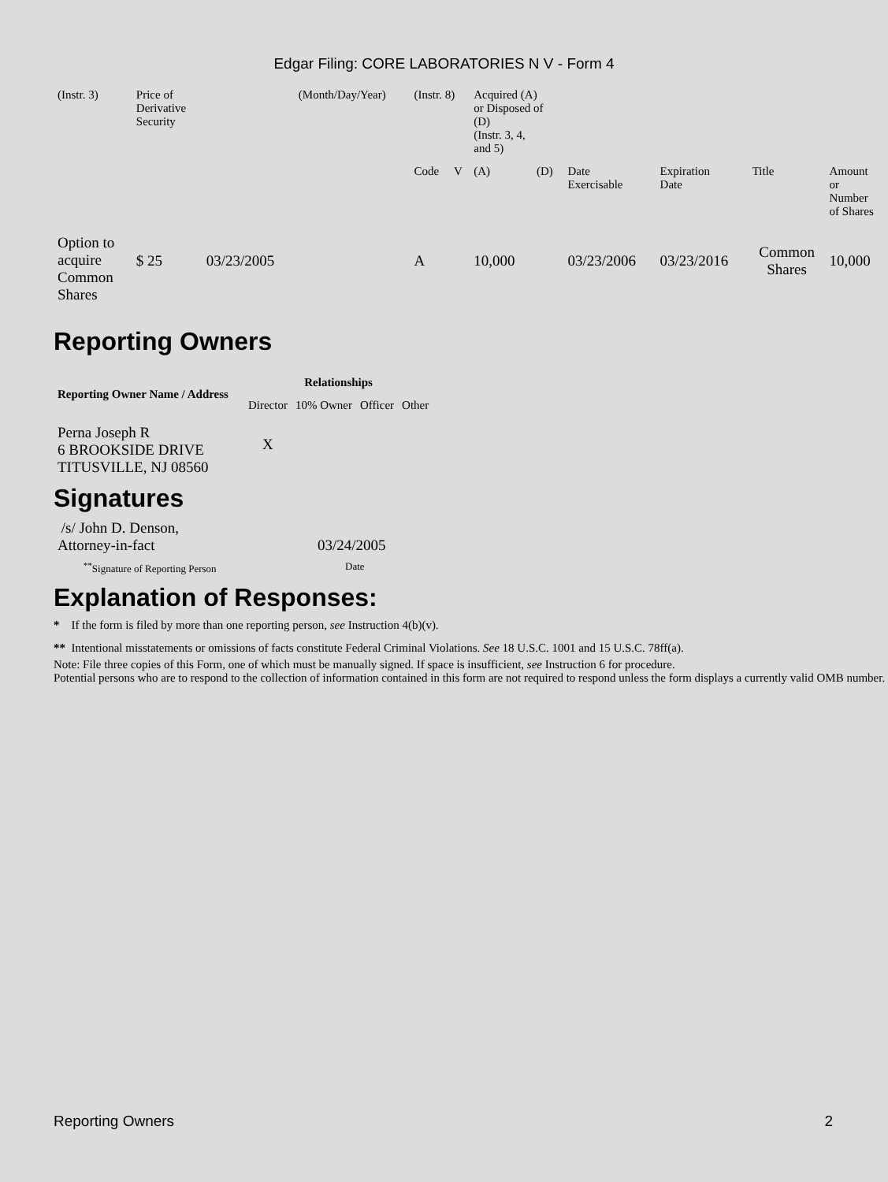Edgar Filing: CORE LABORATORIES N V - Form 4
| (Instr. 3) | Price of Derivative Security | | (Month/Day/Year) | (Instr. 8) | | Acquired (A) or Disposed of (D) (Instr. 3, 4, and 5) | | | | | |
| | | | | Code | V | (A) | (D) | Date Exercisable | Expiration Date | Title | Amount or Number of Shares |
| Option to acquire Common Shares | $ 25 | 03/23/2005 | | A | | 10,000 | | 03/23/2006 | 03/23/2016 | Common Shares | 10,000 |
Reporting Owners
| Reporting Owner Name / Address | Relationships | | | |
| --- | --- | --- | --- | --- |
| | Director | 10% Owner | Officer | Other |
| Perna Joseph R 6 BROOKSIDE DRIVE TITUSVILLE, NJ 08560 | X | | | |
Signatures
| /s/ John D. Denson, Attorney-in-fact | 03/24/2005 |
| <sup>**</sup> Signature of Reporting Person | Date |
Explanation of Responses:
* If the form is filed by more than one reporting person, see Instruction 4(b)(v).
** Intentional misstatements or omissions of facts constitute Federal Criminal Violations. See 18 U.S.C. 1001 and 15 U.S.C. 78ff(a).
Note: File three copies of this Form, one of which must be manually signed. If space is insufficient, see Instruction 6 for procedure.
Potential persons who are to respond to the collection of information contained in this form are not required to respond unless the form displays a currently valid OMB number.
Reporting Owners 2